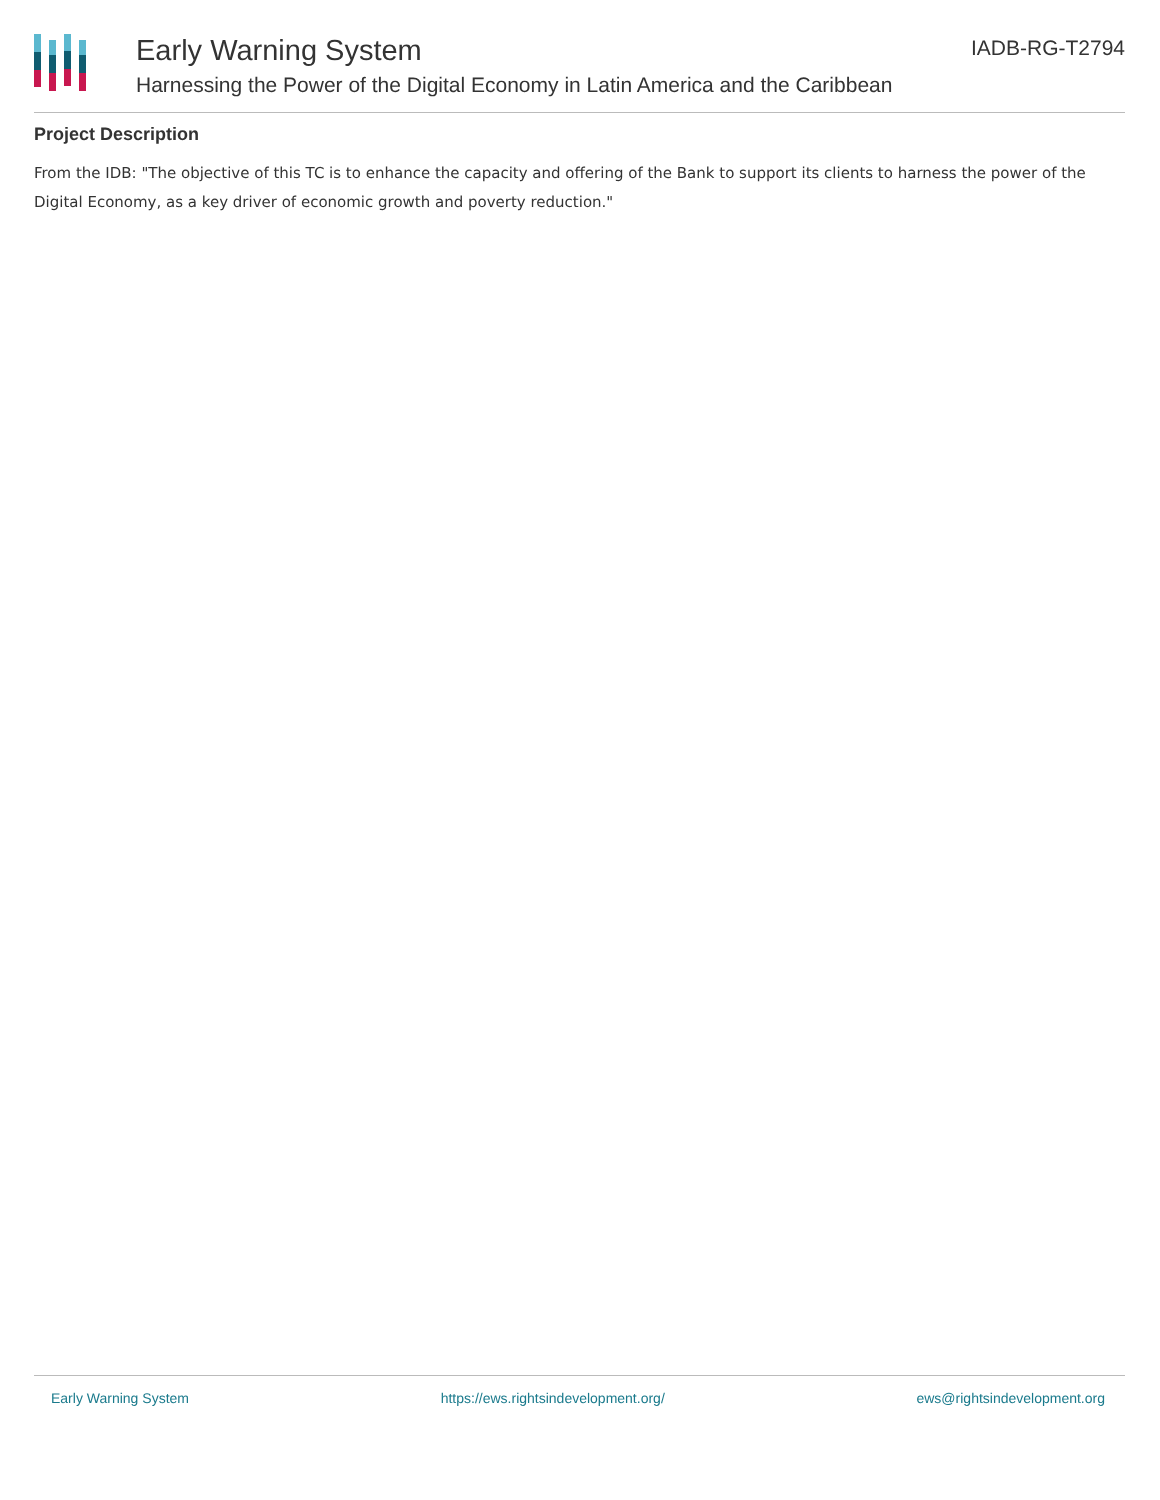Early Warning System
Harnessing the Power of the Digital Economy in Latin America and the Caribbean
IADB-RG-T2794
Project Description
From the IDB: "The objective of this TC is to enhance the capacity and offering of the Bank to support its clients to harness the power of the Digital Economy, as a key driver of economic growth and poverty reduction."
Early Warning System https://ews.rightsindevelopment.org/ ews@rightsindevelopment.org